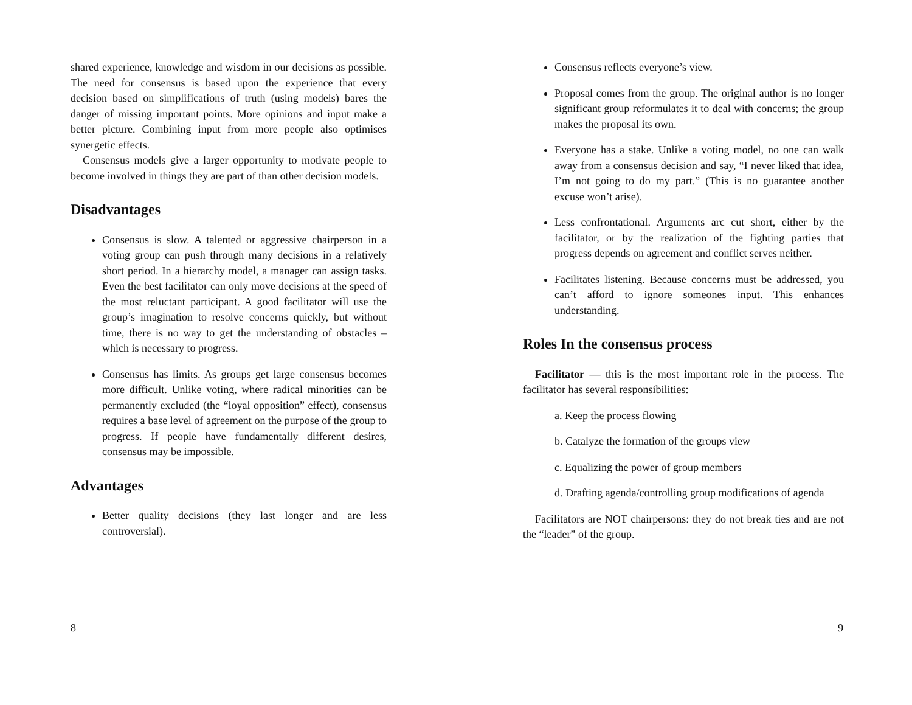shared experience, knowledge and wisdom in our decisions as possible. The need for consensus is based upon the experience that every decision based on simplifications of truth (using models) bares the danger of missing important points. More opinions and input make a better picture. Combining input from more people also optimises synergetic effects.
Consensus models give a larger opportunity to motivate people to become involved in things they are part of than other decision models.
Disadvantages
Consensus is slow. A talented or aggressive chairperson in a voting group can push through many decisions in a relatively short period. In a hierarchy model, a manager can assign tasks. Even the best facilitator can only move decisions at the speed of the most reluctant participant. A good facilitator will use the group’s imagination to resolve concerns quickly, but without time, there is no way to get the understanding of obstacles – which is necessary to progress.
Consensus has limits. As groups get large consensus becomes more difficult. Unlike voting, where radical minorities can be permanently excluded (the “loyal opposition” effect), consensus requires a base level of agreement on the purpose of the group to progress. If people have fundamentally different desires, consensus may be impossible.
Advantages
Better quality decisions (they last longer and are less controversial).
8
Consensus reflects everyone’s view.
Proposal comes from the group. The original author is no longer significant group reformulates it to deal with concerns; the group makes the proposal its own.
Everyone has a stake. Unlike a voting model, no one can walk away from a consensus decision and say, “I never liked that idea, I’m not going to do my part.” (This is no guarantee another excuse won’t arise).
Less confrontational. Arguments arc cut short, either by the facilitator, or by the realization of the fighting parties that progress depends on agreement and conflict serves neither.
Facilitates listening. Because concerns must be addressed, you can’t afford to ignore someones input. This enhances understanding.
Roles In the consensus process
Facilitator — this is the most important role in the process. The facilitator has several responsibilities:
a. Keep the process flowing
b. Catalyze the formation of the groups view
c. Equalizing the power of group members
d. Drafting agenda/controlling group modifications of agenda
Facilitators are NOT chairpersons: they do not break ties and are not the “leader” of the group.
9